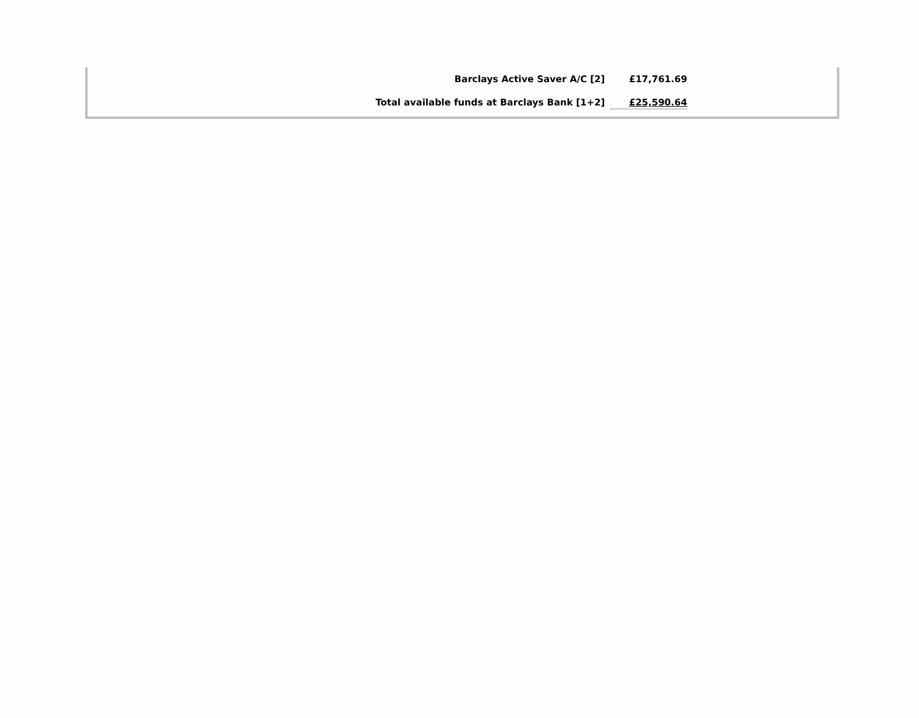| Barclays Active Saver A/C [2] | £17,761.69 |
| Total available funds at Barclays Bank [1+2] | £25,590.64 |